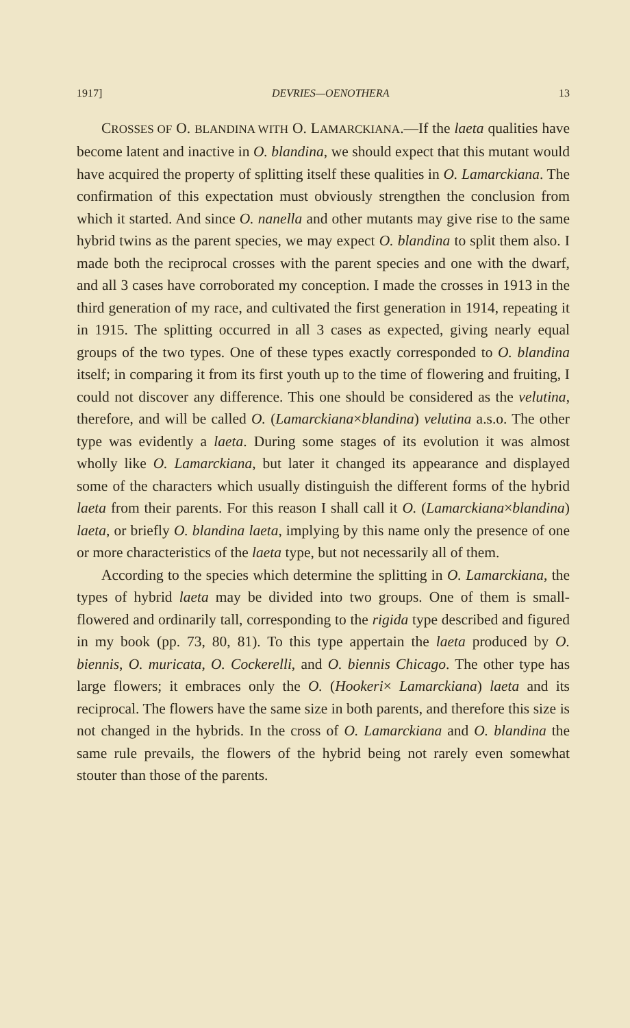1917] DEVRIES—OENOTHERA 13
CROSSES OF O. BLANDINA WITH O. LAMARCKIANA.—If the laeta qualities have become latent and inactive in O. blandina, we should expect that this mutant would have acquired the property of splitting itself these qualities in O. Lamarckiana. The confirmation of this expectation must obviously strengthen the conclusion from which it started. And since O. nanella and other mutants may give rise to the same hybrid twins as the parent species, we may expect O. blandina to split them also. I made both the reciprocal crosses with the parent species and one with the dwarf, and all 3 cases have corroborated my conception. I made the crosses in 1913 in the third generation of my race, and cultivated the first generation in 1914, repeating it in 1915. The splitting occurred in all 3 cases as expected, giving nearly equal groups of the two types. One of these types exactly corresponded to O. blandina itself; in comparing it from its first youth up to the time of flowering and fruiting, I could not discover any difference. This one should be considered as the velutina, therefore, and will be called O. (Lamarckiana×blandina) velutina a.s.o. The other type was evidently a laeta. During some stages of its evolution it was almost wholly like O. Lamarckiana, but later it changed its appearance and displayed some of the characters which usually distinguish the different forms of the hybrid laeta from their parents. For this reason I shall call it O. (Lamarckiana×blandina) laeta, or briefly O. blandina laeta, implying by this name only the presence of one or more characteristics of the laeta type, but not necessarily all of them.
According to the species which determine the splitting in O. Lamarckiana, the types of hybrid laeta may be divided into two groups. One of them is small-flowered and ordinarily tall, corresponding to the rigida type described and figured in my book (pp. 73, 80, 81). To this type appertain the laeta produced by O. biennis, O. muricata, O. Cockerelli, and O. biennis Chicago. The other type has large flowers; it embraces only the O. (Hookeri× Lamarckiana) laeta and its reciprocal. The flowers have the same size in both parents, and therefore this size is not changed in the hybrids. In the cross of O. Lamarckiana and O. blandina the same rule prevails, the flowers of the hybrid being not rarely even somewhat stouter than those of the parents.